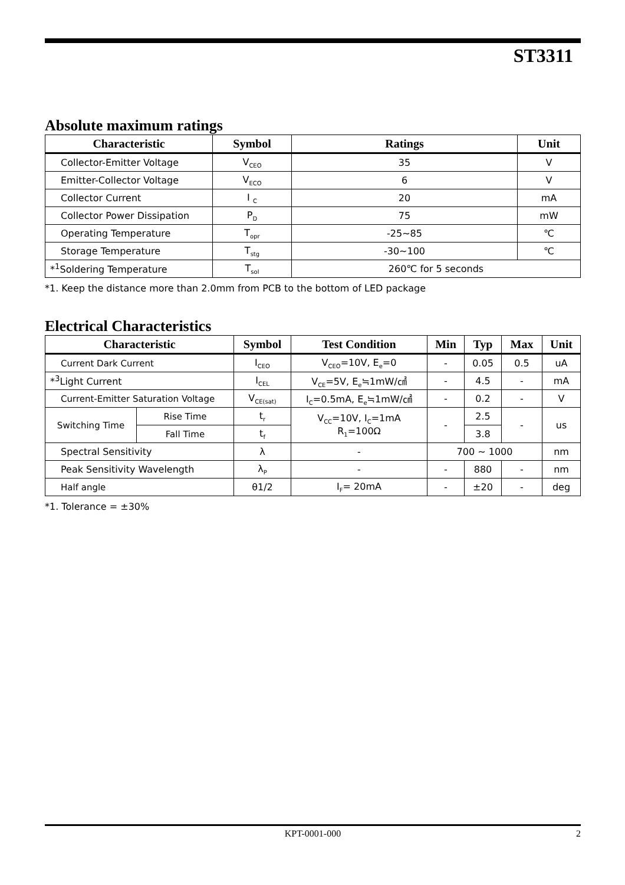ST3311
Absolute maximum ratings
| Characteristic | Symbol | Ratings | Unit |
| --- | --- | --- | --- |
| Collector-Emitter Voltage | V<sub>CEO</sub> | 35 | V |
| Emitter-Collector Voltage | V<sub>ECO</sub> | 6 | V |
| Collector Current | I <sub>C</sub> | 20 | mA |
| Collector Power Dissipation | P<sub>D</sub> | 75 | mW |
| Operating Temperature | T<sub>opr</sub> | -25~85 | ℃ |
| Storage Temperature | T<sub>stg</sub> | -30~100 | ℃ |
| *<sup>1</sup>Soldering Temperature | T<sub>sol</sub> | 260℃ for 5 seconds | |
*1. Keep the distance more than 2.0mm from PCB to the bottom of LED package
Electrical Characteristics
| Characteristic | | Symbol | Test Condition | Min | Typ | Max | Unit |
| --- | --- | --- | --- | --- | --- | --- | --- |
| Current Dark Current | | I<sub>CEO</sub> | V<sub>CEO</sub>=10V, E<sub>e</sub>=0 | - | 0.05 | 0.5 | uA |
| *<sup>3</sup>Light Current | | I<sub>CEL</sub> | V<sub>CE</sub>=5V, E<sub>e</sub>≒1mW/㎠ | - | 4.5 | - | mA |
| Current-Emitter Saturation Voltage | | V<sub>CE(sat)</sub> | I<sub>C</sub>=0.5mA, E<sub>e</sub>≒1mW/㎠ | - | 0.2 | - | V |
| Switching Time | Rise Time | t<sub>r</sub> | V<sub>CC</sub>=10V, I<sub>C</sub>=1mA R<sub>1</sub>=100Ω | - | 2.5 | - | us |
| | Fall Time | t<sub>f</sub> | | | 3.8 | | |
| Spectral Sensitivity | | λ | - | 700 ~ 1000 | | | nm |
| Peak Sensitivity Wavelength | | λ<sub>P</sub> | - | - | 880 | - | nm |
| Half angle | | θ1/2 | I<sub>F</sub>= 20mA | - | ±20 | - | deg |
*1. Tolerance = ±30%
KPT-0001-000 2